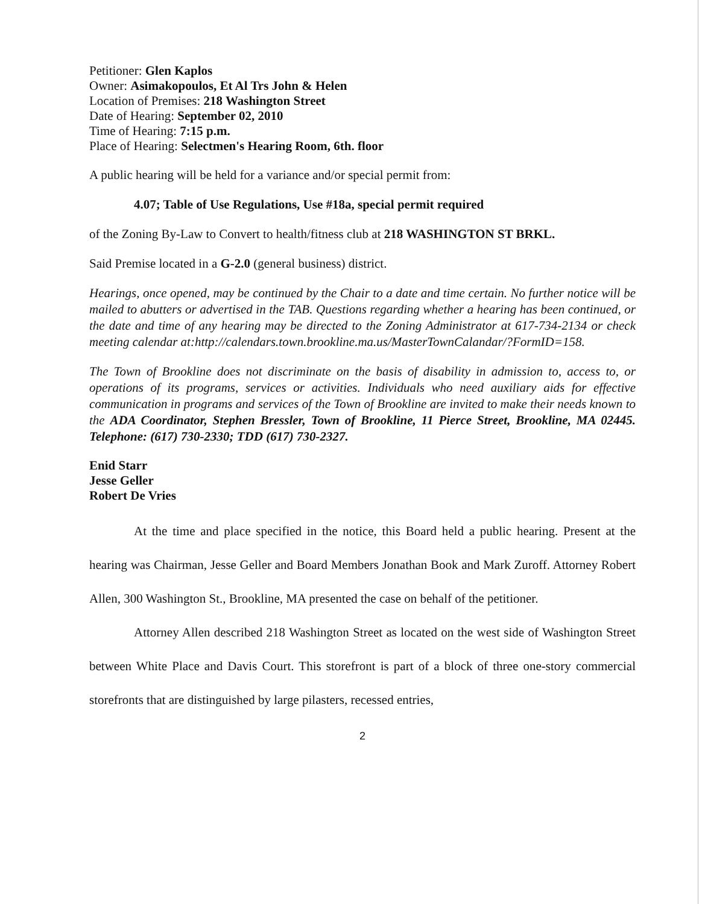Petitioner: Glen Kaplos
Owner: Asimakopoulos, Et Al Trs John & Helen
Location of Premises: 218 Washington Street
Date of Hearing: September 02, 2010
Time of Hearing: 7:15 p.m.
Place of Hearing: Selectmen's Hearing Room, 6th. floor
A public hearing will be held for a variance and/or special permit from:
4.07; Table of Use Regulations, Use #18a, special permit required
of the Zoning By-Law to Convert to health/fitness club at 218 WASHINGTON ST BRKL.
Said Premise located in a G-2.0 (general business) district.
Hearings, once opened, may be continued by the Chair to a date and time certain. No further notice will be mailed to abutters or advertised in the TAB. Questions regarding whether a hearing has been continued, or the date and time of any hearing may be directed to the Zoning Administrator at 617-734-2134 or check meeting calendar at:http://calendars.town.brookline.ma.us/MasterTownCalandar/?FormID=158.
The Town of Brookline does not discriminate on the basis of disability in admission to, access to, or operations of its programs, services or activities. Individuals who need auxiliary aids for effective communication in programs and services of the Town of Brookline are invited to make their needs known to the ADA Coordinator, Stephen Bressler, Town of Brookline, 11 Pierce Street, Brookline, MA 02445. Telephone: (617) 730-2330; TDD (617) 730-2327.
Enid Starr
Jesse Geller
Robert De Vries
At the time and place specified in the notice, this Board held a public hearing. Present at the hearing was Chairman, Jesse Geller and Board Members Jonathan Book and Mark Zuroff. Attorney Robert Allen, 300 Washington St., Brookline, MA presented the case on behalf of the petitioner.
Attorney Allen described 218 Washington Street as located on the west side of Washington Street between White Place and Davis Court. This storefront is part of a block of three one-story commercial storefronts that are distinguished by large pilasters, recessed entries,
2